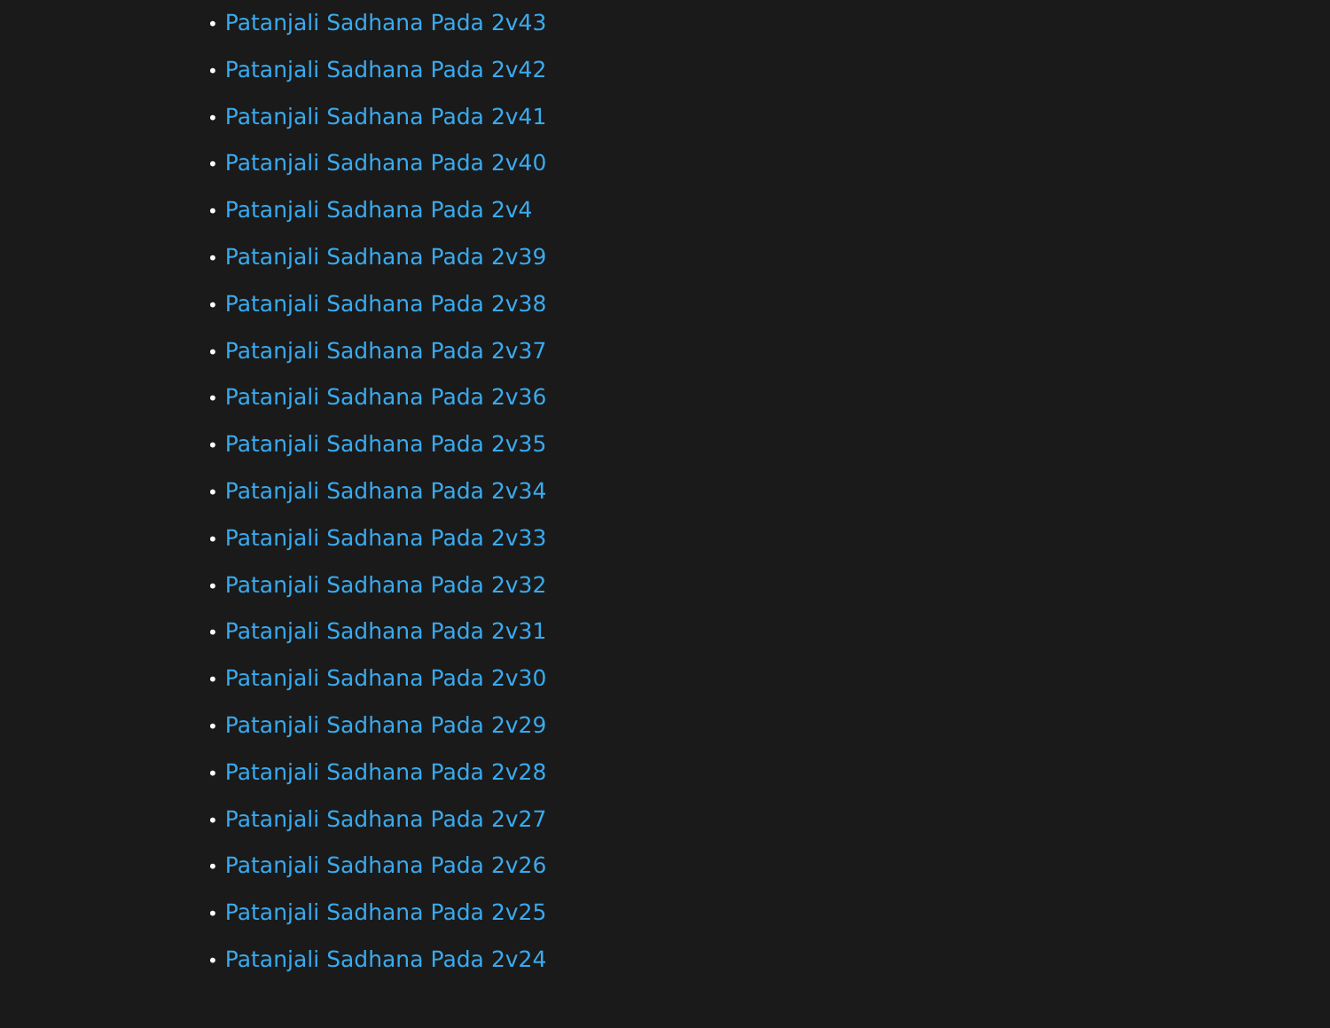• Patanjali Sadhana Pada 2v43
• Patanjali Sadhana Pada 2v42
• Patanjali Sadhana Pada 2v41
• Patanjali Sadhana Pada 2v40
• Patanjali Sadhana Pada 2v4
• Patanjali Sadhana Pada 2v39
• Patanjali Sadhana Pada 2v38
• Patanjali Sadhana Pada 2v37
• Patanjali Sadhana Pada 2v36
• Patanjali Sadhana Pada 2v35
• Patanjali Sadhana Pada 2v34
• Patanjali Sadhana Pada 2v33
• Patanjali Sadhana Pada 2v32
• Patanjali Sadhana Pada 2v31
• Patanjali Sadhana Pada 2v30
• Patanjali Sadhana Pada 2v29
• Patanjali Sadhana Pada 2v28
• Patanjali Sadhana Pada 2v27
• Patanjali Sadhana Pada 2v26
• Patanjali Sadhana Pada 2v25
• Patanjali Sadhana Pada 2v24